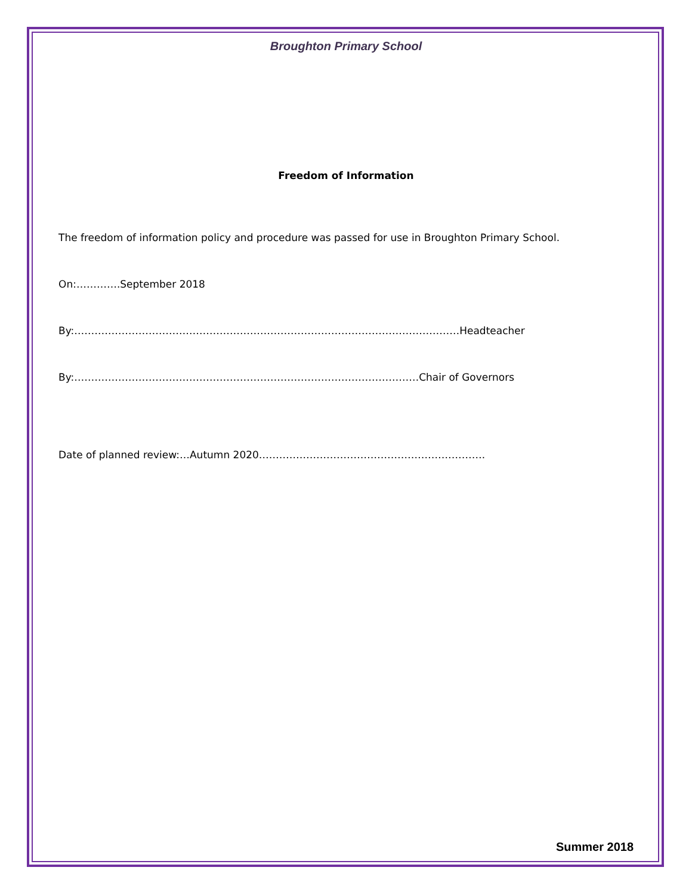Broughton Primary School
Freedom of Information
The freedom of information policy and procedure was passed for use in Broughton Primary School.
On:………….September 2018
By:……………………………………………………………………………………………………Headteacher
By:…………………………………………………………………………………………Chair of Governors
Date of planned review:…Autumn 2020………………………………………………………….
Summer 2018